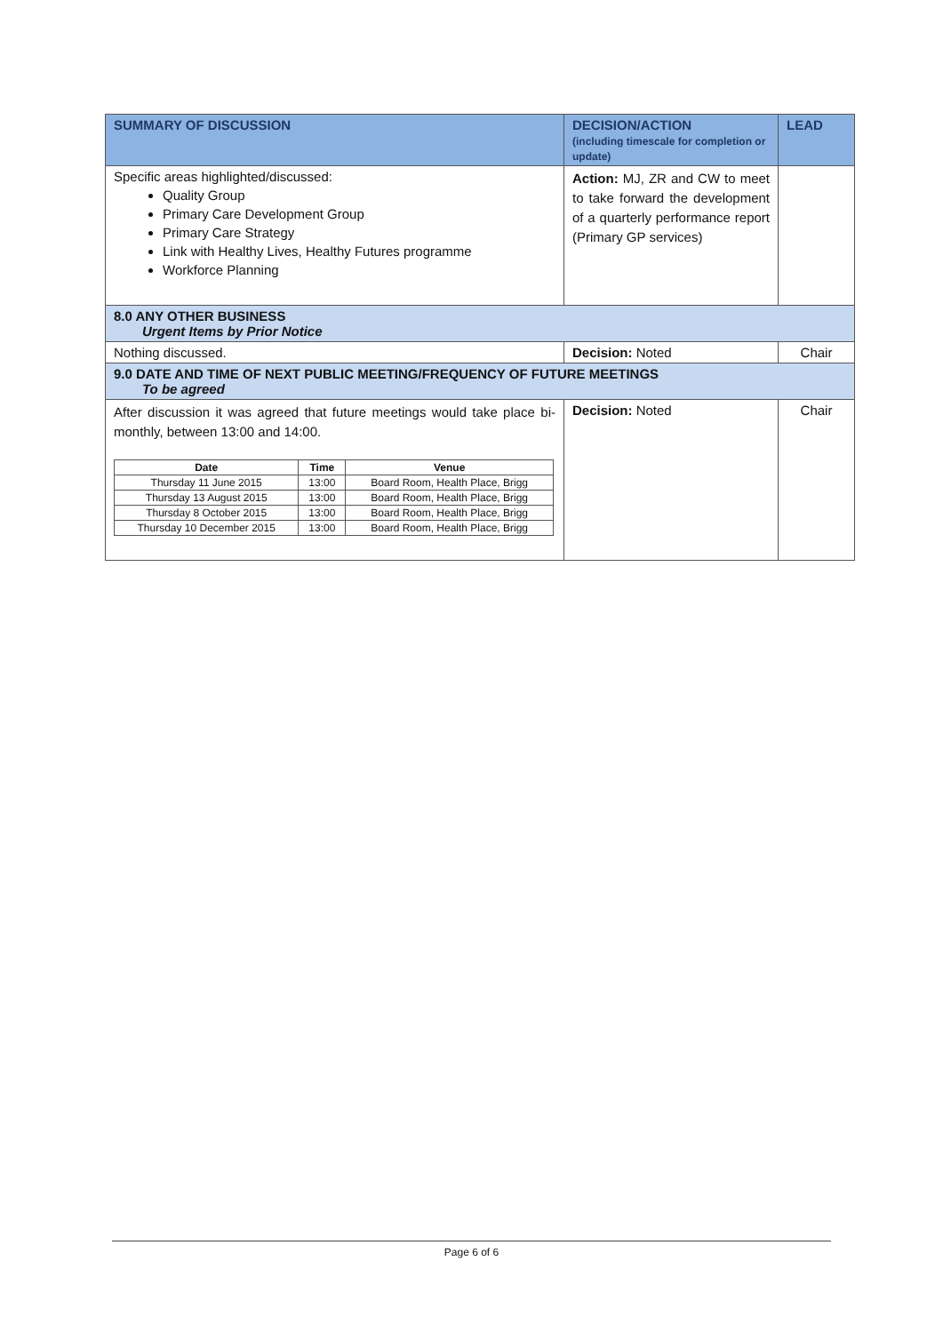| SUMMARY OF DISCUSSION | DECISION/ACTION (including timescale for completion or update) | LEAD |
| --- | --- | --- |
| Specific areas highlighted/discussed: Quality Group Primary Care Development Group Primary Care Strategy Link with Healthy Lives, Healthy Futures programme Workforce Planning | Action: MJ, ZR and CW to meet to take forward the development of a quarterly performance report (Primary GP services) | |
| 8.0 ANY OTHER BUSINESS Urgent Items by Prior Notice | | |
| Nothing discussed. | Decision: Noted | Chair |
| 9.0 DATE AND TIME OF NEXT PUBLIC MEETING/FREQUENCY OF FUTURE MEETINGS To be agreed | | |
| After discussion it was agreed that future meetings would take place bi-monthly, between 13:00 and 14:00. / Date / Time / Venue / / --- / --- / --- / / Thursday 11 June 2015 / 13:00 / Board Room, Health Place, Brigg / / Thursday 13 August 2015 / 13:00 / Board Room, Health Place, Brigg / / Thursday 8 October 2015 / 13:00 / Board Room, Health Place, Brigg / / Thursday 10 December 2015 / 13:00 / Board Room, Health Place, Brigg / | Decision: Noted | Chair |
Page 6 of 6